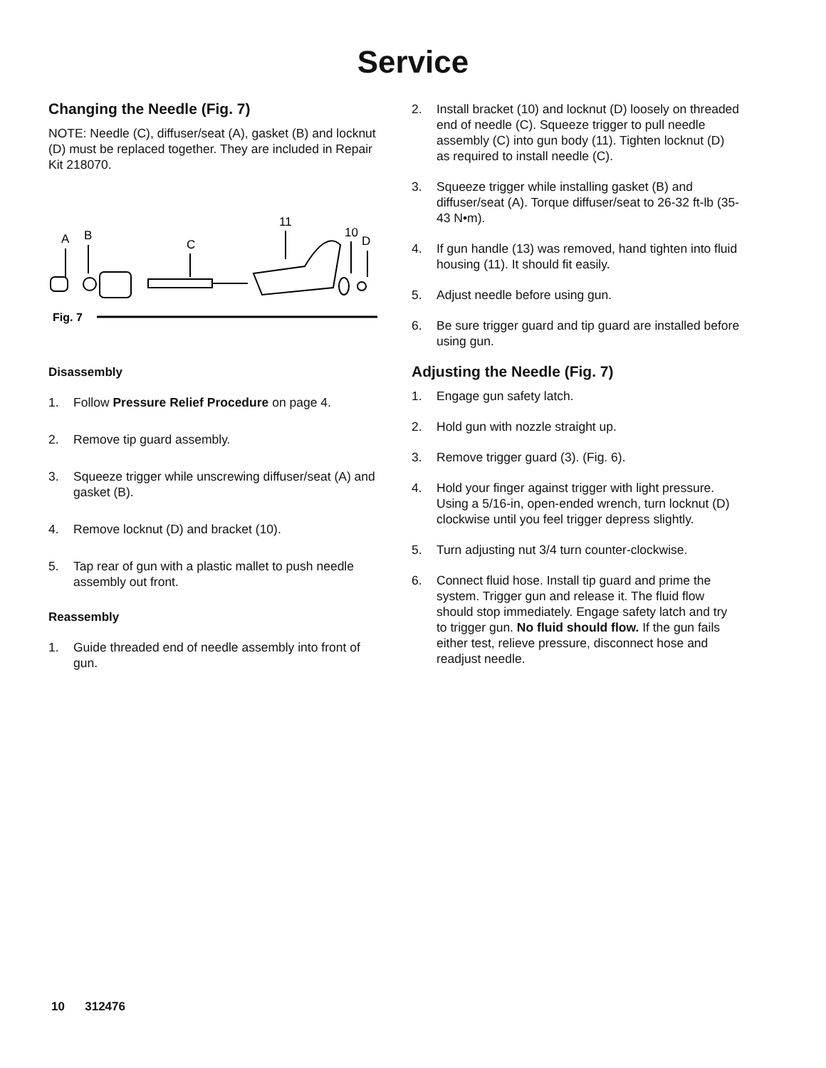Service
Changing the Needle (Fig. 7)
NOTE: Needle (C), diffuser/seat (A), gasket (B) and locknut (D) must be replaced together. They are included in Repair Kit 218070.
A
B
C
11
10
D
Fig. 7
Disassembly
1. Follow Pressure Relief Procedure on page 4.
2. Remove tip guard assembly.
3. Squeeze trigger while unscrewing diffuser/seat (A) and gasket (B).
4. Remove locknut (D) and bracket (10).
5. Tap rear of gun with a plastic mallet to push needle assembly out front.
Reassembly
1. Guide threaded end of needle assembly into front of gun.
2. Install bracket (10) and locknut (D) loosely on threaded end of needle (C). Squeeze trigger to pull needle assembly (C) into gun body (11). Tighten locknut (D) as required to install needle (C).
3. Squeeze trigger while installing gasket (B) and diffuser/seat (A). Torque diffuser/seat to 26-32 ft-lb (35-43 N•m).
4. If gun handle (13) was removed, hand tighten into fluid housing (11). It should fit easily.
5. Adjust needle before using gun.
6. Be sure trigger guard and tip guard are installed before using gun.
Adjusting the Needle (Fig. 7)
1. Engage gun safety latch.
2. Hold gun with nozzle straight up.
3. Remove trigger guard (3). (Fig. 6).
4. Hold your finger against trigger with light pressure. Using a 5/16-in, open-ended wrench, turn locknut (D) clockwise until you feel trigger depress slightly.
5. Turn adjusting nut 3/4 turn counter-clockwise.
6. Connect fluid hose. Install tip guard and prime the system. Trigger gun and release it. The fluid flow should stop immediately. Engage safety latch and try to trigger gun. No fluid should flow. If the gun fails either test, relieve pressure, disconnect hose and readjust needle.
10 312476